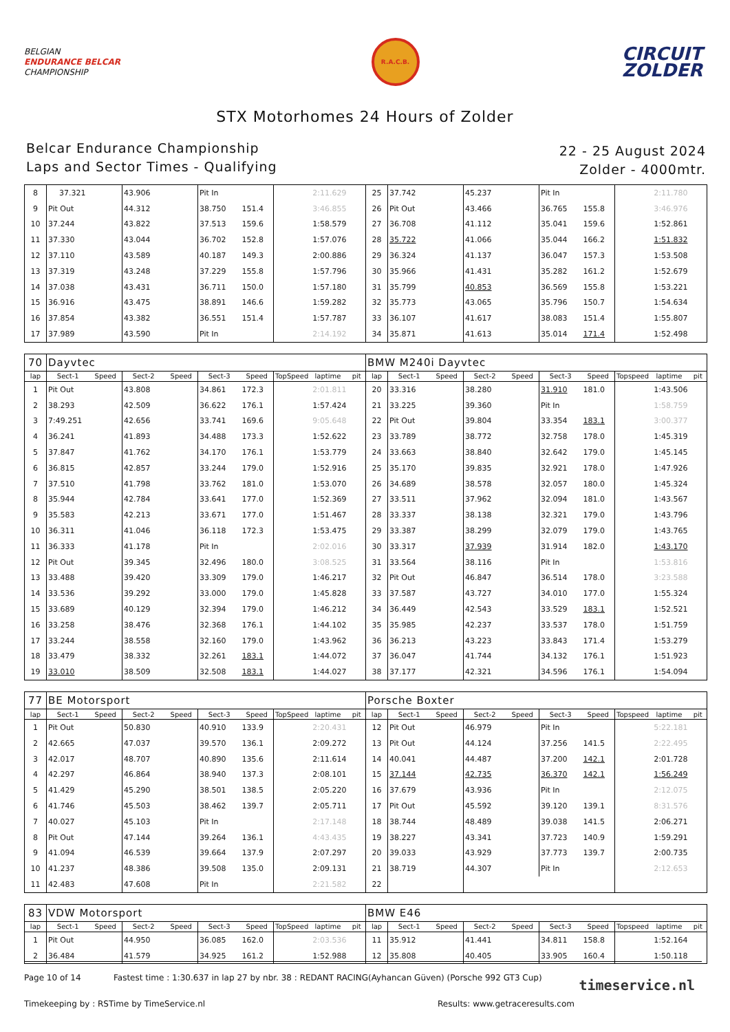BELGIAN
ENDURANCE BELCAR
CHAMPIONSHIP
R.A.C.B.
CIRCUIT
ZOLDER
STX Motorhomes 24 Hours of Zolder
Belcar Endurance Championship
Laps and Sector Times - Qualifying
22 - 25 August 2024
Zolder - 4000mtr.
| 8 | 37.321 | | 43.906 | | Pit In | | | 2:11.629 | | 25 | 37.742 | | 45.237 | | Pit In | | | 2:11.780 | |
| 9 | Pit Out | | 44.312 | | 38.750 | 151.4 | | 3:46.855 | | 26 | Pit Out | | 43.466 | | 36.765 | 155.8 | | 3:46.976 | |
| 10 | 37.244 | | 43.822 | | 37.513 | 159.6 | | 1:58.579 | | 27 | 36.708 | | 41.112 | | 35.041 | 159.6 | | 1:52.861 | |
| 11 | 37.330 | | 43.044 | | 36.702 | 152.8 | | 1:57.076 | | 28 | 35.722 | | 41.066 | | 35.044 | 166.2 | | 1:51.832 | |
| 12 | 37.110 | | 43.589 | | 40.187 | 149.3 | | 2:00.886 | | 29 | 36.324 | | 41.137 | | 36.047 | 157.3 | | 1:53.508 | |
| 13 | 37.319 | | 43.248 | | 37.229 | 155.8 | | 1:57.796 | | 30 | 35.966 | | 41.431 | | 35.282 | 161.2 | | 1:52.679 | |
| 14 | 37.038 | | 43.431 | | 36.711 | 150.0 | | 1:57.180 | | 31 | 35.799 | | 40.853 | | 36.569 | 155.8 | | 1:53.221 | |
| 15 | 36.916 | | 43.475 | | 38.891 | 146.6 | | 1:59.282 | | 32 | 35.773 | | 43.065 | | 35.796 | 150.7 | | 1:54.634 | |
| 16 | 37.854 | | 43.382 | | 36.551 | 151.4 | | 1:57.787 | | 33 | 36.107 | | 41.617 | | 38.083 | 151.4 | | 1:55.807 | |
| 17 | 37.989 | | 43.590 | | Pit In | | | 2:14.192 | | 34 | 35.871 | | 41.613 | | 35.014 | 171.4 | | 1:52.498 | |
| 70 | Dayvtec | | | | | | | | | BMW M240i Dayvtec | | | | | | | | | |
| lap | Sect-1 | Speed | Sect-2 | Speed | Sect-3 | Speed | TopSpeed | laptime | pit | lap | Sect-1 | Speed | Sect-2 | Speed | Sect-3 | Speed | Topspeed | laptime | pit |
| 1 | Pit Out | | 43.808 | | 34.861 | 172.3 | | 2:01.811 | | 20 | 33.316 | | 38.280 | | 31.910 | 181.0 | | 1:43.506 | |
| 2 | 38.293 | | 42.509 | | 36.622 | 176.1 | | 1:57.424 | | 21 | 33.225 | | 39.360 | | Pit In | | | 1:58.759 | |
| 3 | 7:49.251 | | 42.656 | | 33.741 | 169.6 | | 9:05.648 | | 22 | Pit Out | | 39.804 | | 33.354 | 183.1 | | 3:00.377 | |
| 4 | 36.241 | | 41.893 | | 34.488 | 173.3 | | 1:52.622 | | 23 | 33.789 | | 38.772 | | 32.758 | 178.0 | | 1:45.319 | |
| 5 | 37.847 | | 41.762 | | 34.170 | 176.1 | | 1:53.779 | | 24 | 33.663 | | 38.840 | | 32.642 | 179.0 | | 1:45.145 | |
| 6 | 36.815 | | 42.857 | | 33.244 | 179.0 | | 1:52.916 | | 25 | 35.170 | | 39.835 | | 32.921 | 178.0 | | 1:47.926 | |
| 7 | 37.510 | | 41.798 | | 33.762 | 181.0 | | 1:53.070 | | 26 | 34.689 | | 38.578 | | 32.057 | 180.0 | | 1:45.324 | |
| 8 | 35.944 | | 42.784 | | 33.641 | 177.0 | | 1:52.369 | | 27 | 33.511 | | 37.962 | | 32.094 | 181.0 | | 1:43.567 | |
| 9 | 35.583 | | 42.213 | | 33.671 | 177.0 | | 1:51.467 | | 28 | 33.337 | | 38.138 | | 32.321 | 179.0 | | 1:43.796 | |
| 10 | 36.311 | | 41.046 | | 36.118 | 172.3 | | 1:53.475 | | 29 | 33.387 | | 38.299 | | 32.079 | 179.0 | | 1:43.765 | |
| 11 | 36.333 | | 41.178 | | Pit In | | | 2:02.016 | | 30 | 33.317 | | 37.939 | | 31.914 | 182.0 | | 1:43.170 | |
| 12 | Pit Out | | 39.345 | | 32.496 | 180.0 | | 3:08.525 | | 31 | 33.564 | | 38.116 | | Pit In | | | 1:53.816 | |
| 13 | 33.488 | | 39.420 | | 33.309 | 179.0 | | 1:46.217 | | 32 | Pit Out | | 46.847 | | 36.514 | 178.0 | | 3:23.588 | |
| 14 | 33.536 | | 39.292 | | 33.000 | 179.0 | | 1:45.828 | | 33 | 37.587 | | 43.727 | | 34.010 | 177.0 | | 1:55.324 | |
| 15 | 33.689 | | 40.129 | | 32.394 | 179.0 | | 1:46.212 | | 34 | 36.449 | | 42.543 | | 33.529 | 183.1 | | 1:52.521 | |
| 16 | 33.258 | | 38.476 | | 32.368 | 176.1 | | 1:44.102 | | 35 | 35.985 | | 42.237 | | 33.537 | 178.0 | | 1:51.759 | |
| 17 | 33.244 | | 38.558 | | 32.160 | 179.0 | | 1:43.962 | | 36 | 36.213 | | 43.223 | | 33.843 | 171.4 | | 1:53.279 | |
| 18 | 33.479 | | 38.332 | | 32.261 | 183.1 | | 1:44.072 | | 37 | 36.047 | | 41.744 | | 34.132 | 176.1 | | 1:51.923 | |
| 19 | 33.010 | | 38.509 | | 32.508 | 183.1 | | 1:44.027 | | 38 | 37.177 | | 42.321 | | 34.596 | 176.1 | | 1:54.094 | |
| 77 | BE Motorsport | | | | | | | | | Porsche Boxter | | | | | | | | | |
| lap | Sect-1 | Speed | Sect-2 | Speed | Sect-3 | Speed | TopSpeed | laptime | pit | lap | Sect-1 | Speed | Sect-2 | Speed | Sect-3 | Speed | Topspeed | laptime | pit |
| 1 | Pit Out | | 50.830 | | 40.910 | 133.9 | | 2:20.431 | | 12 | Pit Out | | 46.979 | | Pit In | | | 5:22.181 | |
| 2 | 42.665 | | 47.037 | | 39.570 | 136.1 | | 2:09.272 | | 13 | Pit Out | | 44.124 | | 37.256 | 141.5 | | 2:22.495 | |
| 3 | 42.017 | | 48.707 | | 40.890 | 135.6 | | 2:11.614 | | 14 | 40.041 | | 44.487 | | 37.200 | 142.1 | | 2:01.728 | |
| 4 | 42.297 | | 46.864 | | 38.940 | 137.3 | | 2:08.101 | | 15 | 37.144 | | 42.735 | | 36.370 | 142.1 | | 1:56.249 | |
| 5 | 41.429 | | 45.290 | | 38.501 | 138.5 | | 2:05.220 | | 16 | 37.679 | | 43.936 | | Pit In | | | 2:12.075 | |
| 6 | 41.746 | | 45.503 | | 38.462 | 139.7 | | 2:05.711 | | 17 | Pit Out | | 45.592 | | 39.120 | 139.1 | | 8:31.576 | |
| 7 | 40.027 | | 45.103 | | Pit In | | | 2:17.148 | | 18 | 38.744 | | 48.489 | | 39.038 | 141.5 | | 2:06.271 | |
| 8 | Pit Out | | 47.144 | | 39.264 | 136.1 | | 4:43.435 | | 19 | 38.227 | | 43.341 | | 37.723 | 140.9 | | 1:59.291 | |
| 9 | 41.094 | | 46.539 | | 39.664 | 137.9 | | 2:07.297 | | 20 | 39.033 | | 43.929 | | 37.773 | 139.7 | | 2:00.735 | |
| 10 | 41.237 | | 48.386 | | 39.508 | 135.0 | | 2:09.131 | | 21 | 38.719 | | 44.307 | | Pit In | | | 2:12.653 | |
| 11 | 42.483 | | 47.608 | | Pit In | | | 2:21.582 | | 22 | | | | | | | | | |
| 83 | VDW Motorsport | | | | | | | | | BMW E46 | | | | | | | | | |
| lap | Sect-1 | Speed | Sect-2 | Speed | Sect-3 | Speed | TopSpeed | laptime | pit | lap | Sect-1 | Speed | Sect-2 | Speed | Sect-3 | Speed | Topspeed | laptime | pit |
| 1 | Pit Out | | 44.950 | | 36.085 | 162.0 | | 2:03.536 | | 11 | 35.912 | | 41.441 | | 34.811 | 158.8 | | 1:52.164 | |
| 2 | 36.484 | | 41.579 | | 34.925 | 161.2 | | 1:52.988 | | 12 | 35.808 | | 40.405 | | 33.905 | 160.4 | | 1:50.118 | |
Page 10 of 14 Fastest time : 1:30.637 in lap 27 by nbr. 38 : REDANT RACING(Ayhancan Güven) (Porsche 992 GT3 Cup)
Timekeeping by : RSTime by TimeService.nl Results: www.getraceresults.com
timeservice.nl